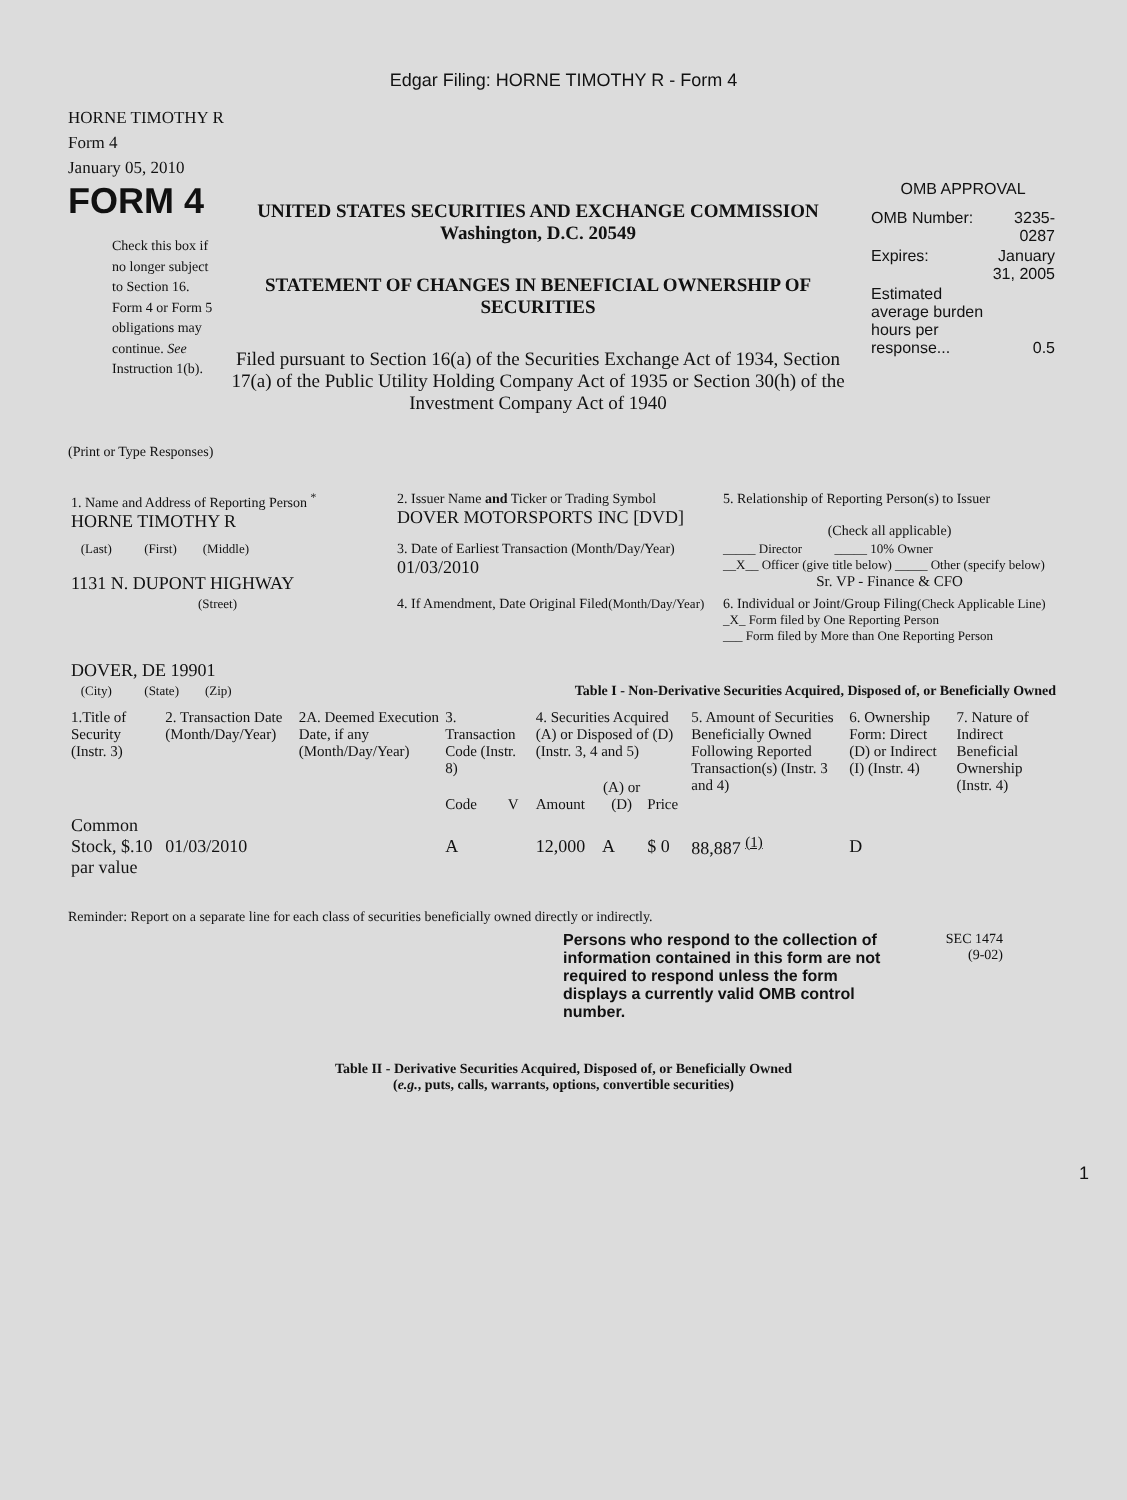Edgar Filing: HORNE TIMOTHY R - Form 4
HORNE TIMOTHY R
Form 4
January 05, 2010
FORM 4
Check this box if no longer subject to Section 16. Form 4 or Form 5 obligations may continue. See Instruction 1(b).
UNITED STATES SECURITIES AND EXCHANGE COMMISSION
Washington, D.C. 20549
STATEMENT OF CHANGES IN BENEFICIAL OWNERSHIP OF SECURITIES
Filed pursuant to Section 16(a) of the Securities Exchange Act of 1934, Section 17(a) of the Public Utility Holding Company Act of 1935 or Section 30(h) of the Investment Company Act of 1940
OMB APPROVAL
| OMB Number: | 3235-0287 |
| Expires: | January 31, 2005 |
| Estimated average burden hours per response... | 0.5 |
(Print or Type Responses)
| 1. Name and Address of Reporting Person <sup>*</sup> HORNE TIMOTHY R | 2. Issuer Name and Ticker or Trading Symbol DOVER MOTORSPORTS INC [DVD] | 5. Relationship of Reporting Person(s) to Issuer (Check all applicable) |
| (Last) (First) (Middle) 1131 N. DUPONT HIGHWAY | 3. Date of Earliest Transaction (Month/Day/Year) 01/03/2010 | _____ Director _____ 10% Owner __X__ Officer (give title below) _____ Other (specify below) Sr. VP - Finance & CFO |
| (Street) DOVER, DE 19901 | 4. If Amendment, Date Original Filed (Month/Day/Year) | 6. Individual or Joint/Group Filing (Check Applicable Line) _X_ Form filed by One Reporting Person ___ Form filed by More than One Reporting Person |
| (City) (State) (Zip) | Table I - Non-Derivative Securities Acquired, Disposed of, or Beneficially Owned | |
| 1.Title of Security (Instr. 3) | 2. Transaction Date (Month/Day/Year) | 2A. Deemed Execution Date, if any (Month/Day/Year) | 3. Transaction Code (Instr. 8) | | 4. Securities Acquired (A) or Disposed of (D) (Instr. 3, 4 and 5) | | | 5. Amount of Securities Beneficially Owned Following Reported Transaction(s) (Instr. 3 and 4) | 6. Ownership Form: Direct (D) or Indirect (I) (Instr. 4) | 7. Nature of Indirect Beneficial Ownership (Instr. 4) |
| | | | Code | V | Amount | (A) or (D) | Price | | | |
| Common Stock, $.10 par value | 01/03/2010 | | A | | 12,000 | A | $ 0 | 88,887 <sup>(1)</sup> | D | |
Reminder: Report on a separate line for each class of securities beneficially owned directly or indirectly.
Persons who respond to the collection of information contained in this form are not required to respond unless the form displays a currently valid OMB control number.
SEC 1474
(9-02)
Table II - Derivative Securities Acquired, Disposed of, or Beneficially Owned
(e.g., puts, calls, warrants, options, convertible securities)
1